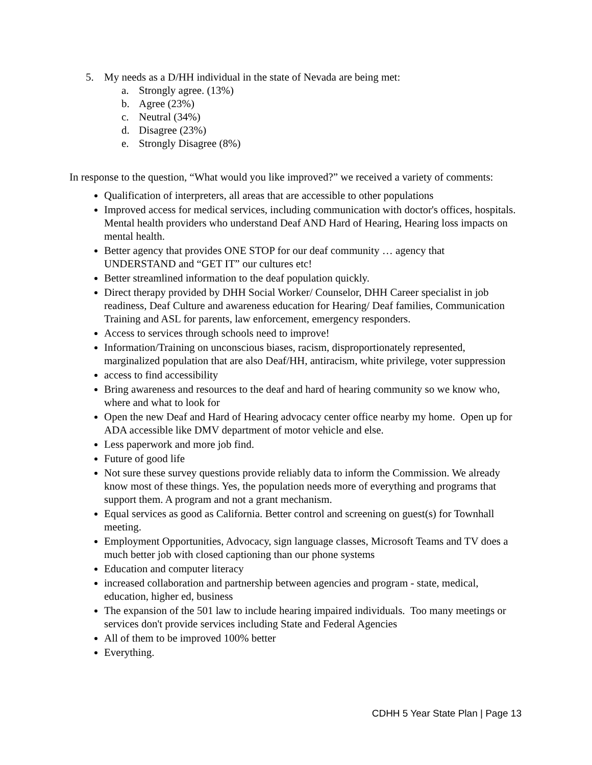5. My needs as a D/HH individual in the state of Nevada are being met:
a. Strongly agree. (13%)
b. Agree (23%)
c. Neutral (34%)
d. Disagree (23%)
e. Strongly Disagree (8%)
In response to the question, “What would you like improved?” we received a variety of comments:
Qualification of interpreters, all areas that are accessible to other populations
Improved access for medical services, including communication with doctor's offices, hospitals. Mental health providers who understand Deaf AND Hard of Hearing, Hearing loss impacts on mental health.
Better agency that provides ONE STOP for our deaf community … agency that UNDERSTAND and “GET IT” our cultures etc!
Better streamlined information to the deaf population quickly.
Direct therapy provided by DHH Social Worker/ Counselor, DHH Career specialist in job readiness, Deaf Culture and awareness education for Hearing/ Deaf families, Communication Training and ASL for parents, law enforcement, emergency responders.
Access to services through schools need to improve!
Information/Training on unconscious biases, racism, disproportionately represented, marginalized population that are also Deaf/HH, antiracism, white privilege, voter suppression
access to find accessibility
Bring awareness and resources to the deaf and hard of hearing community so we know who, where and what to look for
Open the new Deaf and Hard of Hearing advocacy center office nearby my home. Open up for ADA accessible like DMV department of motor vehicle and else.
Less paperwork and more job find.
Future of good life
Not sure these survey questions provide reliably data to inform the Commission. We already know most of these things. Yes, the population needs more of everything and programs that support them. A program and not a grant mechanism.
Equal services as good as California. Better control and screening on guest(s) for Townhall meeting.
Employment Opportunities, Advocacy, sign language classes, Microsoft Teams and TV does a much better job with closed captioning than our phone systems
Education and computer literacy
increased collaboration and partnership between agencies and program - state, medical, education, higher ed, business
The expansion of the 501 law to include hearing impaired individuals. Too many meetings or services don't provide services including State and Federal Agencies
All of them to be improved 100% better
Everything.
CDHH 5 Year State Plan | Page 13